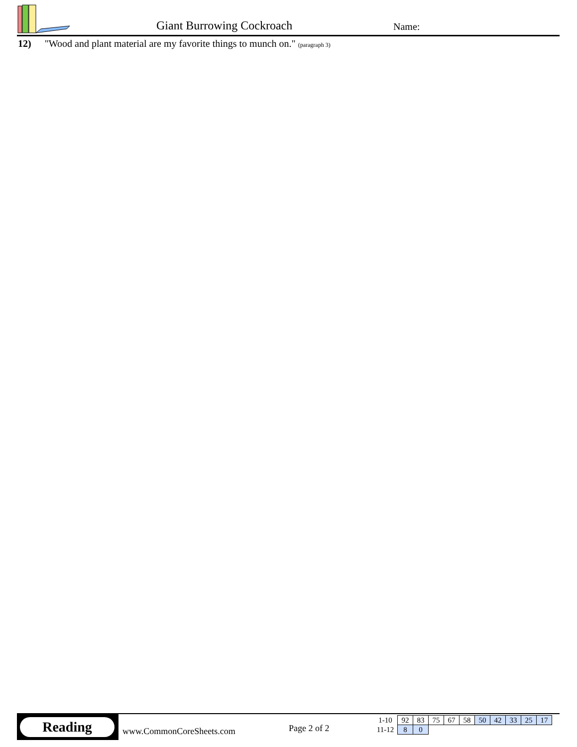Giant Burrowing Cockroach Name:
12) "Wood and plant material are my favorite things to munch on." (paragraph 3)
Reading
www.CommonCoreSheets.com Page 2 of 2
| 1-10 | 92 | 83 | 75 | 67 | 58 | 50 | 42 | 33 | 25 | 17 |
| 11-12 | 8 | 0 | | | | | | | | |